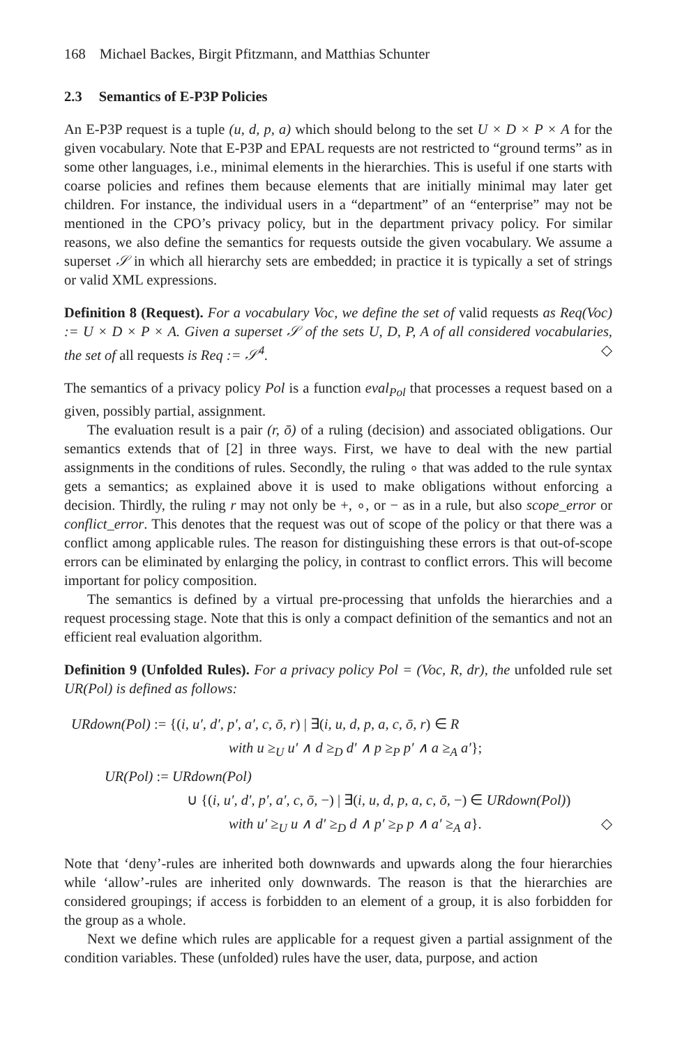168 Michael Backes, Birgit Pfitzmann, and Matthias Schunter
2.3 Semantics of E-P3P Policies
An E-P3P request is a tuple (u, d, p, a) which should belong to the set U × D × P × A for the given vocabulary. Note that E-P3P and EPAL requests are not restricted to “ground terms” as in some other languages, i.e., minimal elements in the hierarchies. This is useful if one starts with coarse policies and refines them because elements that are initially minimal may later get children. For instance, the individual users in a “department” of an “enterprise” may not be mentioned in the CPO’s privacy policy, but in the department privacy policy. For similar reasons, we also define the semantics for requests outside the given vocabulary. We assume a superset 𝒮 in which all hierarchy sets are embedded; in practice it is typically a set of strings or valid XML expressions.
Definition 8 (Request). For a vocabulary Voc, we define the set of valid requests as Req(Voc) := U × D × P × A. Given a superset 𝒮 of the sets U, D, P, A of all considered vocabularies, the set of all requests is Req := 𝒮<sup>4</sup>. ◇
The semantics of a privacy policy Pol is a function eval<sub>Pol</sub> that processes a request based on a given, possibly partial, assignment.
The evaluation result is a pair (r, ō) of a ruling (decision) and associated obligations. Our semantics extends that of [2] in three ways. First, we have to deal with the new partial assignments in the conditions of rules. Secondly, the ruling ∘ that was added to the rule syntax gets a semantics; as explained above it is used to make obligations without enforcing a decision. Thirdly, the ruling r may not only be +, ∘, or − as in a rule, but also scope_error or conflict_error. This denotes that the request was out of scope of the policy or that there was a conflict among applicable rules. The reason for distinguishing these errors is that out-of-scope errors can be eliminated by enlarging the policy, in contrast to conflict errors. This will become important for policy composition.
The semantics is defined by a virtual pre-processing that unfolds the hierarchies and a request processing stage. Note that this is only a compact definition of the semantics and not an efficient real evaluation algorithm.
Definition 9 (Unfolded Rules). For a privacy policy Pol = (Voc, R, dr), the unfolded rule set UR(Pol) is defined as follows:
URdown(Pol) := {(i, u′, d′, p′, a′, c, ō, r) | ∃(i, u, d, p, a, c, ō, r) ∈ R
with u ≥<sub>U</sub> u′ ∧ d ≥<sub>D</sub> d′ ∧ p ≥<sub>P</sub> p′ ∧ a ≥<sub>A</sub> a′};
UR(Pol) := URdown(Pol)
∪ {(i, u′, d′, p′, a′, c, ō, −) | ∃(i, u, d, p, a, c, ō, −) ∈ URdown(Pol))
with u′ ≥<sub>U</sub> u ∧ d′ ≥<sub>D</sub> d ∧ p′ ≥<sub>P</sub> p ∧ a′ ≥<sub>A</sub> a}. ◇
Note that ‘deny’-rules are inherited both downwards and upwards along the four hierarchies while ‘allow’-rules are inherited only downwards. The reason is that the hierarchies are considered groupings; if access is forbidden to an element of a group, it is also forbidden for the group as a whole.
Next we define which rules are applicable for a request given a partial assignment of the condition variables. These (unfolded) rules have the user, data, purpose, and action